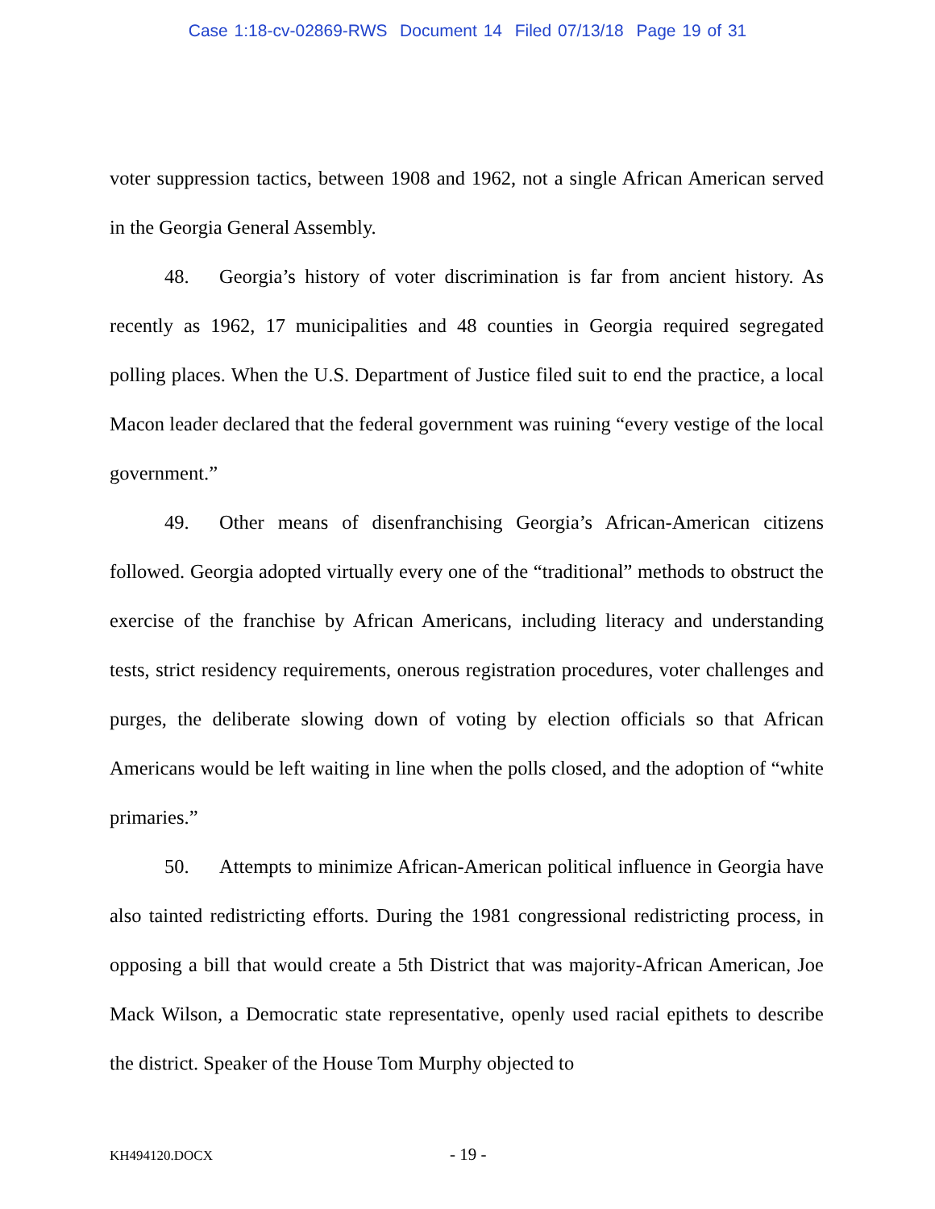Case 1:18-cv-02869-RWS Document 14 Filed 07/13/18 Page 19 of 31
voter suppression tactics, between 1908 and 1962, not a single African American served in the Georgia General Assembly.
48. Georgia’s history of voter discrimination is far from ancient history. As recently as 1962, 17 municipalities and 48 counties in Georgia required segregated polling places. When the U.S. Department of Justice filed suit to end the practice, a local Macon leader declared that the federal government was ruining “every vestige of the local government.”
49. Other means of disenfranchising Georgia’s African-American citizens followed. Georgia adopted virtually every one of the “traditional” methods to obstruct the exercise of the franchise by African Americans, including literacy and understanding tests, strict residency requirements, onerous registration procedures, voter challenges and purges, the deliberate slowing down of voting by election officials so that African Americans would be left waiting in line when the polls closed, and the adoption of “white primaries.”
50. Attempts to minimize African-American political influence in Georgia have also tainted redistricting efforts. During the 1981 congressional redistricting process, in opposing a bill that would create a 5th District that was majority-African American, Joe Mack Wilson, a Democratic state representative, openly used racial epithets to describe the district. Speaker of the House Tom Murphy objected to
KH494120.DOCX - 19 -